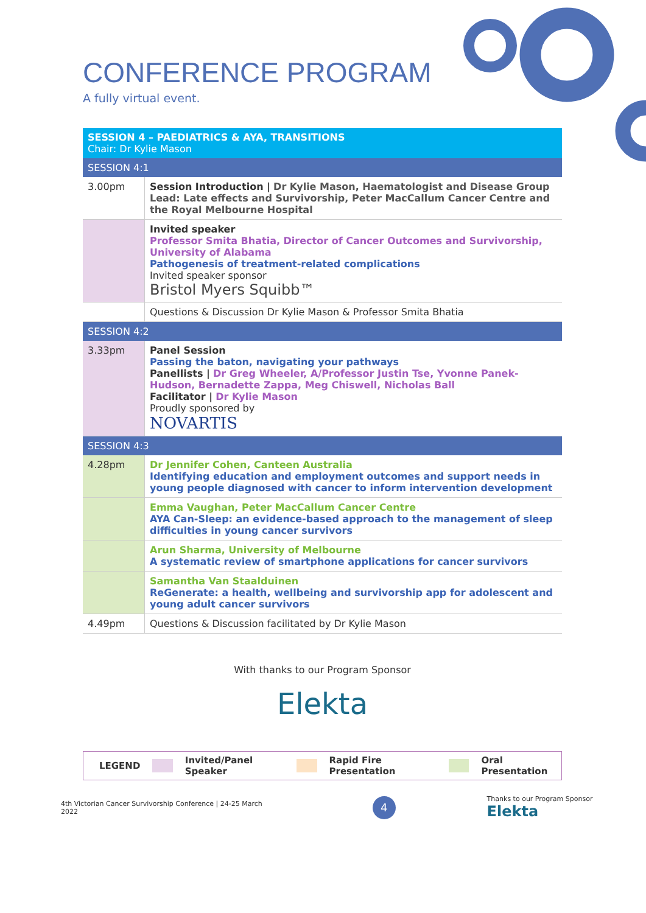CONFERENCE PROGRAM
A fully virtual event.
| SESSION 4 – PAEDIATRICS & AYA, TRANSITIONS Chair: Dr Kylie Mason | |
| SESSION 4:1 | |
| 3.00pm | Session Introduction / Dr Kylie Mason, Haematologist and Disease Group Lead: Late effects and Survivorship, Peter MacCallum Cancer Centre and the Royal Melbourne Hospital |
| | Invited speaker Professor Smita Bhatia, Director of Cancer Outcomes and Survivorship, University of Alabama Pathogenesis of treatment-related complications Invited speaker sponsor Bristol Myers Squibb™ |
| | Questions & Discussion Dr Kylie Mason & Professor Smita Bhatia |
| SESSION 4:2 | |
| 3.33pm | Panel Session Passing the baton, navigating your pathways Panellists / Dr Greg Wheeler, A/Professor Justin Tse, Yvonne Panek-Hudson, Bernadette Zappa, Meg Chiswell, Nicholas Ball Facilitator / Dr Kylie Mason Proudly sponsored by NOVARTIS |
| SESSION 4:3 | |
| 4.28pm | Dr Jennifer Cohen, Canteen Australia Identifying education and employment outcomes and support needs in young people diagnosed with cancer to inform intervention development |
| | Emma Vaughan, Peter MacCallum Cancer Centre AYA Can-Sleep: an evidence-based approach to the management of sleep difficulties in young cancer survivors |
| | Arun Sharma, University of Melbourne A systematic review of smartphone applications for cancer survivors |
| | Samantha Van Staalduinen ReGenerate: a health, wellbeing and survivorship app for adolescent and young adult cancer survivors |
| 4.49pm | Questions & Discussion facilitated by Dr Kylie Mason |
With thanks to our Program Sponsor
Elekta
LEGEND Invited/Panel Speaker Rapid Fire Presentation Oral Presentation
4th Victorian Cancer Survivorship Conference | 24-25 March 2022 4 Thanks to our Program Sponsor Elekta